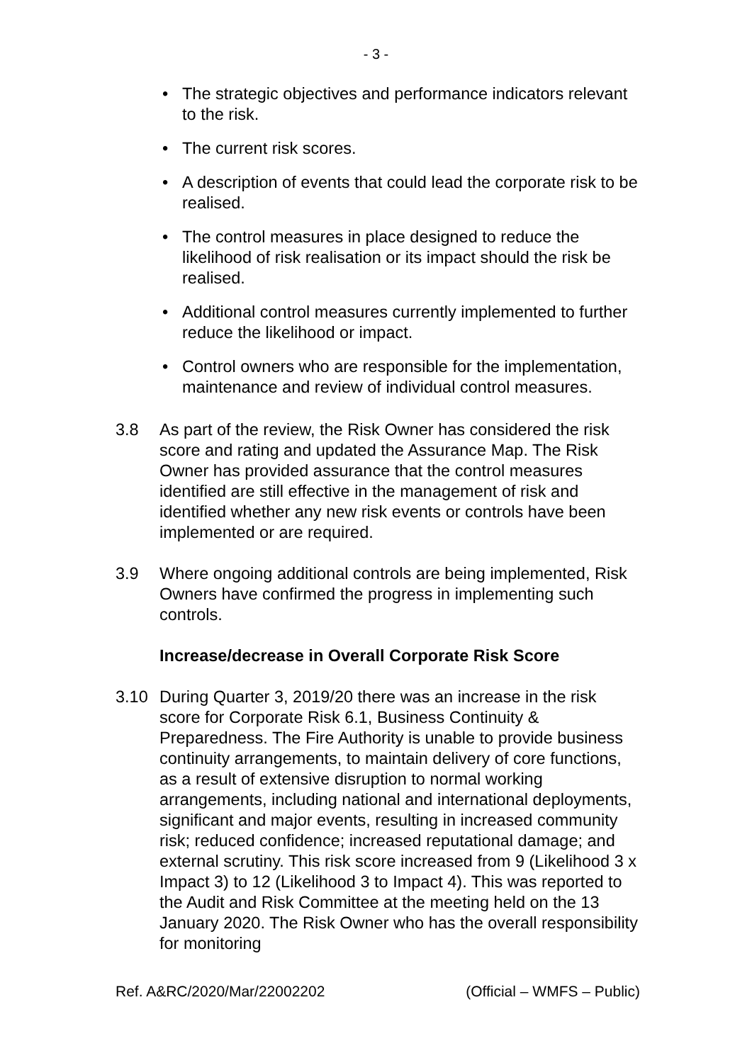- 3 -
• The strategic objectives and performance indicators relevant to the risk.
• The current risk scores.
• A description of events that could lead the corporate risk to be realised.
• The control measures in place designed to reduce the likelihood of risk realisation or its impact should the risk be realised.
• Additional control measures currently implemented to further reduce the likelihood or impact.
• Control owners who are responsible for the implementation, maintenance and review of individual control measures.
3.8 As part of the review, the Risk Owner has considered the risk score and rating and updated the Assurance Map. The Risk Owner has provided assurance that the control measures identified are still effective in the management of risk and identified whether any new risk events or controls have been implemented or are required.
3.9 Where ongoing additional controls are being implemented, Risk Owners have confirmed the progress in implementing such controls.
Increase/decrease in Overall Corporate Risk Score
3.10 During Quarter 3, 2019/20 there was an increase in the risk score for Corporate Risk 6.1, Business Continuity & Preparedness. The Fire Authority is unable to provide business continuity arrangements, to maintain delivery of core functions, as a result of extensive disruption to normal working arrangements, including national and international deployments, significant and major events, resulting in increased community risk; reduced confidence; increased reputational damage; and external scrutiny. This risk score increased from 9 (Likelihood 3 x Impact 3) to 12 (Likelihood 3 to Impact 4). This was reported to the Audit and Risk Committee at the meeting held on the 13 January 2020. The Risk Owner who has the overall responsibility for monitoring
Ref. A&RC/2020/Mar/22002202 (Official – WMFS – Public)